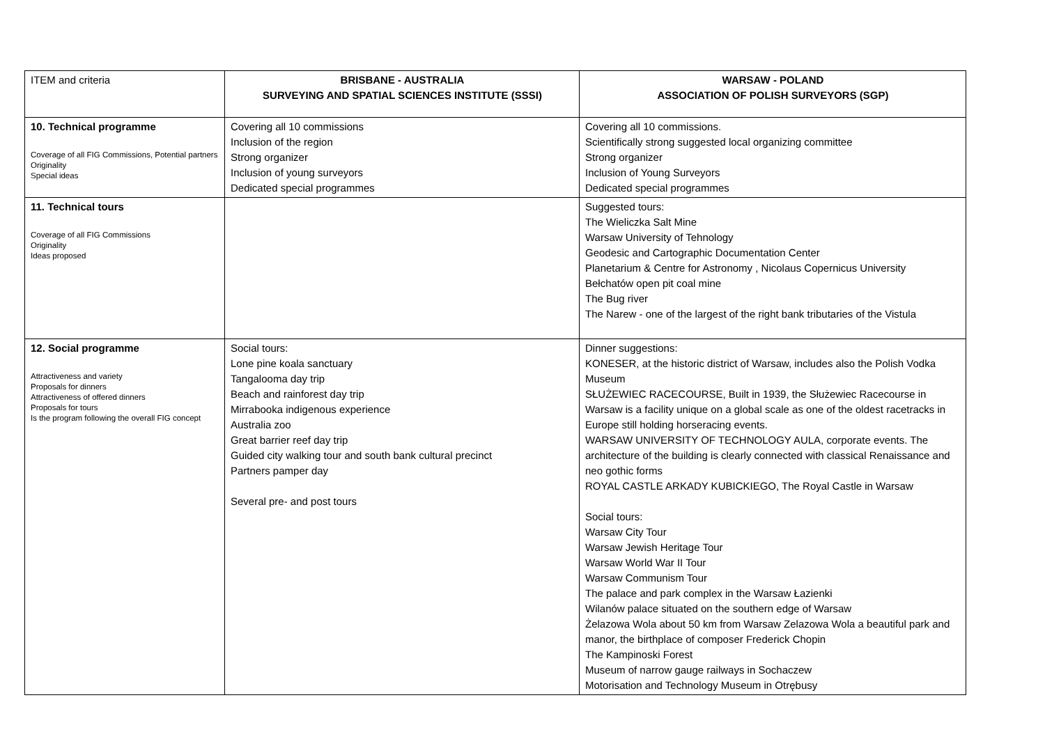| ITEM and criteria | BRISBANE - AUSTRALIA SURVEYING AND SPATIAL SCIENCES INSTITUTE (SSSI) | WARSAW - POLAND ASSOCIATION OF POLISH SURVEYORS (SGP) |
| 10. Technical programme Coverage of all FIG Commissions, Potential partners Originality Special ideas | Covering all 10 commissions Inclusion of the region Strong organizer Inclusion of young surveyors Dedicated special programmes | Covering all 10 commissions. Scientifically strong suggested local organizing committee Strong organizer Inclusion of Young Surveyors Dedicated special programmes |
| 11. Technical tours Coverage of all FIG Commissions Originality Ideas proposed | | Suggested tours: The Wieliczka Salt Mine Warsaw University of Tehnology Geodesic and Cartographic Documentation Center Planetarium & Centre for Astronomy , Nicolaus Copernicus University Bełchatów open pit coal mine The Bug river The Narew - one of the largest of the right bank tributaries of the Vistula |
| 12. Social programme Attractiveness and variety Proposals for dinners Attractiveness of offered dinners Proposals for tours Is the program following the overall FIG concept | Social tours: Lone pine koala sanctuary Tangalooma day trip Beach and rainforest day trip Mirrabooka indigenous experience Australia zoo Great barrier reef day trip Guided city walking tour and south bank cultural precinct Partners pamper day Several pre- and post tours | Dinner suggestions: KONESER, at the historic district of Warsaw, includes also the Polish Vodka Museum SŁUŻEWIEC RACECOURSE, Built in 1939, the Służewiec Racecourse in Warsaw is a facility unique on a global scale as one of the oldest racetracks in Europe still holding horseracing events. WARSAW UNIVERSITY OF TECHNOLOGY AULA, corporate events. The architecture of the building is clearly connected with classical Renaissance and neo gothic forms ROYAL CASTLE ARKADY KUBICKIEGO, The Royal Castle in Warsaw Social tours: Warsaw City Tour Warsaw Jewish Heritage Tour Warsaw World War II Tour Warsaw Communism Tour The palace and park complex in the Warsaw Łazienki Wilanów palace situated on the southern edge of Warsaw Żelazowa Wola about 50 km from Warsaw Zelazowa Wola a beautiful park and manor, the birthplace of composer Frederick Chopin The Kampinoski Forest Museum of narrow gauge railways in Sochaczew Motorisation and Technology Museum in Otrębusy |